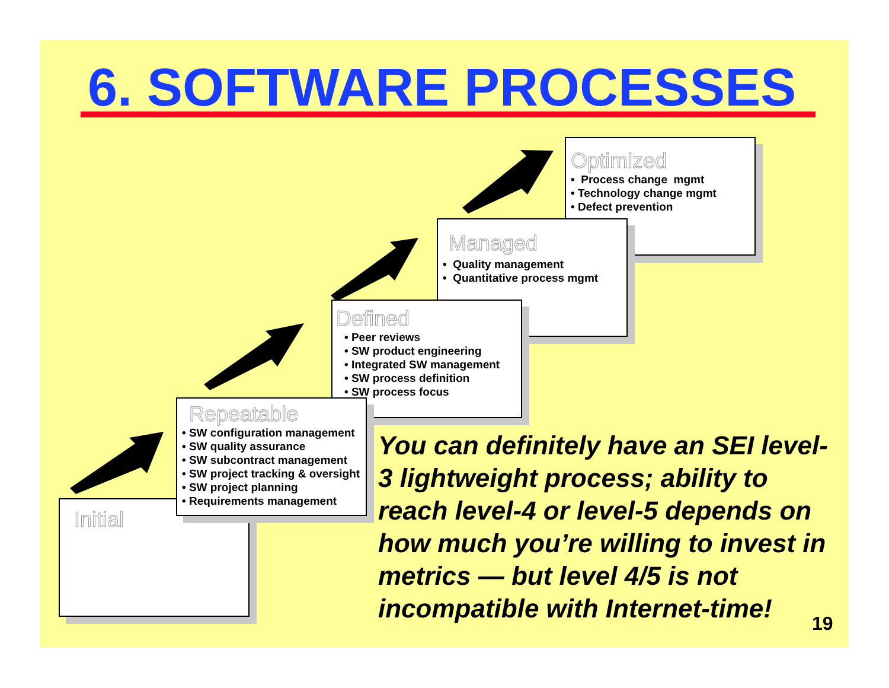6. SOFTWARE PROCESSES
Optimized
• Process change mgmt
• Technology change mgmt
• Defect prevention
Managed
• Quality management
• Quantitative process mgmt
Defined
• Peer reviews
• SW product engineering
• Integrated SW management
• SW process definition
• SW process focus
Initial
Repeatable
• SW configuration management
• SW quality assurance
• SW subcontract management
• SW project tracking & oversight
• SW project planning
• Requirements management
You can definitely have an SEI level-3 lightweight process; ability to reach level-4 or level-5 depends on how much you’re willing to invest in metrics — but level 4/5 is not incompatible with Internet-time!
19